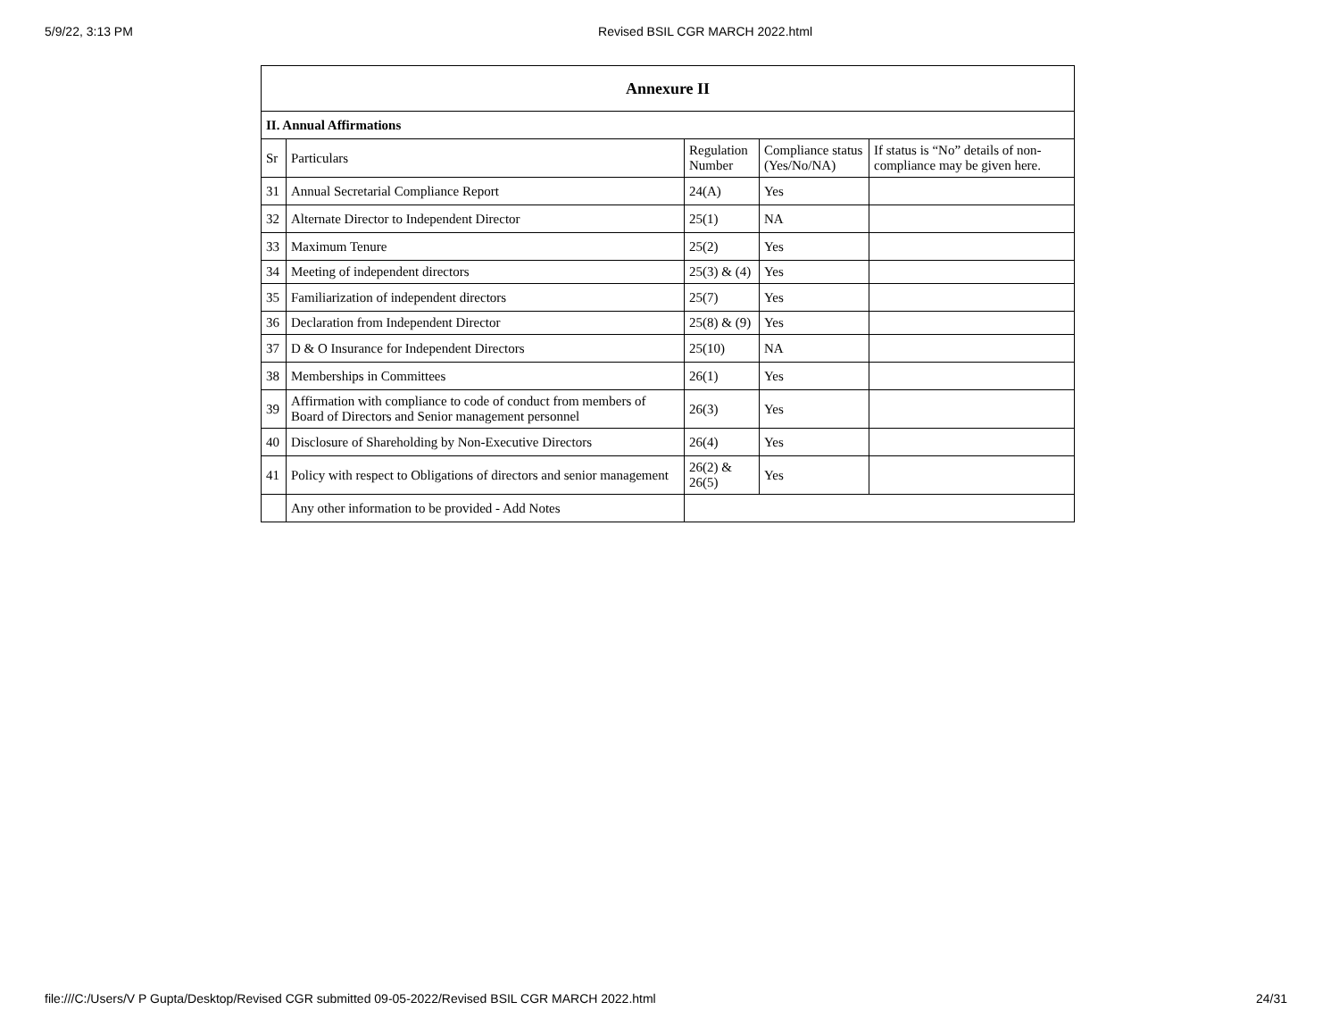5/9/22, 3:13 PM Revised BSIL CGR MARCH 2022.html
| Annexure II | | | | |
| --- | --- | --- | --- | --- |
| II. Annual Affirmations | | | | |
| Sr | Particulars | Regulation Number | Compliance status (Yes/No/NA) | If status is “No” details of non-compliance may be given here. |
| 31 | Annual Secretarial Compliance Report | 24(A) | Yes | |
| 32 | Alternate Director to Independent Director | 25(1) | NA | |
| 33 | Maximum Tenure | 25(2) | Yes | |
| 34 | Meeting of independent directors | 25(3) & (4) | Yes | |
| 35 | Familiarization of independent directors | 25(7) | Yes | |
| 36 | Declaration from Independent Director | 25(8) & (9) | Yes | |
| 37 | D & O Insurance for Independent Directors | 25(10) | NA | |
| 38 | Memberships in Committees | 26(1) | Yes | |
| 39 | Affirmation with compliance to code of conduct from members of Board of Directors and Senior management personnel | 26(3) | Yes | |
| 40 | Disclosure of Shareholding by Non-Executive Directors | 26(4) | Yes | |
| 41 | Policy with respect to Obligations of directors and senior management | 26(2) & 26(5) | Yes | |
| | Any other information to be provided - Add Notes | | | |
file:///C:/Users/V P Gupta/Desktop/Revised CGR submitted 09-05-2022/Revised BSIL CGR MARCH 2022.html 24/31